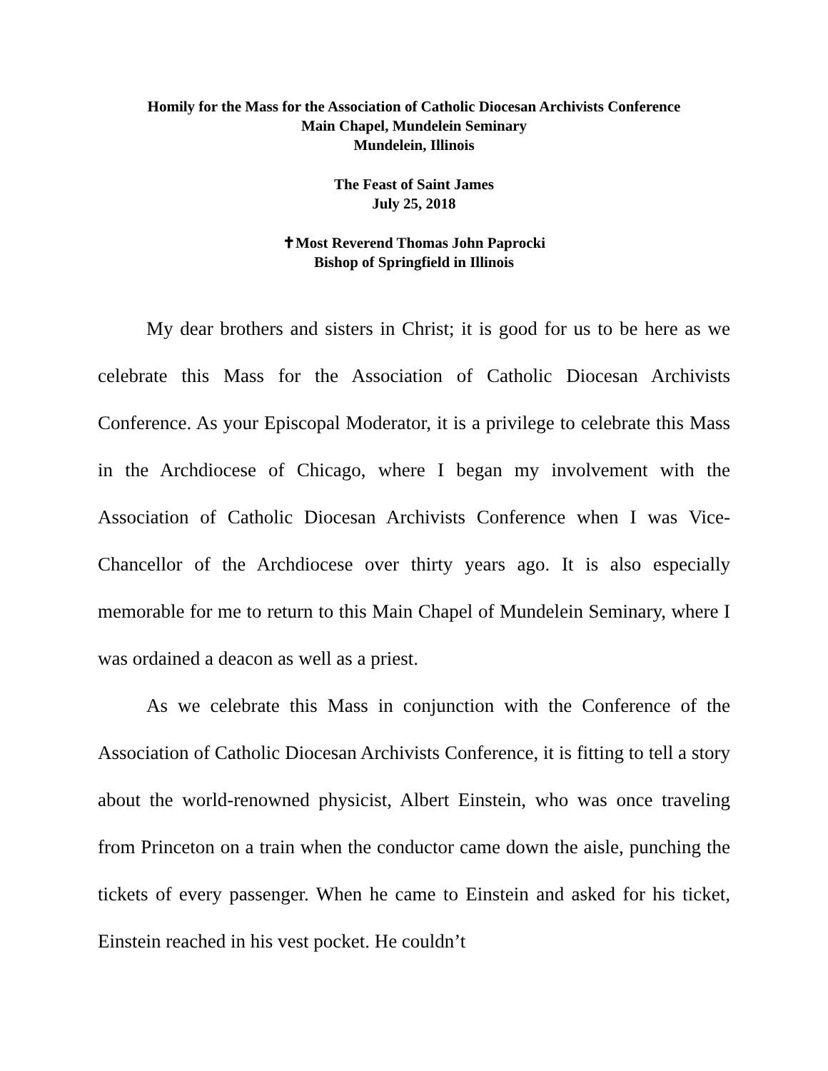Homily for the Mass for the Association of Catholic Diocesan Archivists Conference
Main Chapel, Mundelein Seminary
Mundelein, Illinois
The Feast of Saint James
July 25, 2018
✝Most Reverend Thomas John Paprocki
Bishop of Springfield in Illinois
My dear brothers and sisters in Christ; it is good for us to be here as we celebrate this Mass for the Association of Catholic Diocesan Archivists Conference. As your Episcopal Moderator, it is a privilege to celebrate this Mass in the Archdiocese of Chicago, where I began my involvement with the Association of Catholic Diocesan Archivists Conference when I was Vice-Chancellor of the Archdiocese over thirty years ago. It is also especially memorable for me to return to this Main Chapel of Mundelein Seminary, where I was ordained a deacon as well as a priest.
As we celebrate this Mass in conjunction with the Conference of the Association of Catholic Diocesan Archivists Conference, it is fitting to tell a story about the world-renowned physicist, Albert Einstein, who was once traveling from Princeton on a train when the conductor came down the aisle, punching the tickets of every passenger. When he came to Einstein and asked for his ticket, Einstein reached in his vest pocket. He couldn’t